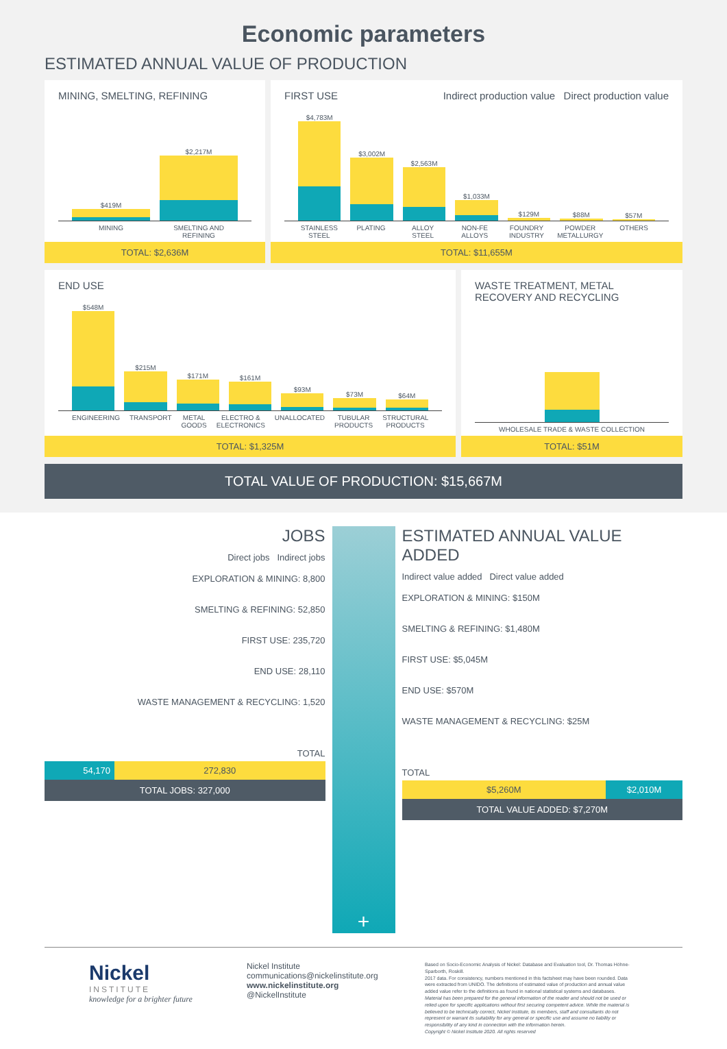Economic parameters
ESTIMATED ANNUAL VALUE OF PRODUCTION
MINING, SMELTING, REFINING
$419M
$2,217M
MINING SMELTING AND REFINING
TOTAL: $2,636M
FIRST USE Indirect production value Direct production value
$4,783M
$3,002M
$2,563M
$1,033M
$129M
$88M
$57M
STAINLESS STEEL PLATING ALLOY STEEL NON-FE ALLOYS FOUNDRY INDUSTRY POWDER METALLURGY OTHERS
TOTAL: $11,655M
END USE
$548M
$215M
$171M
$161M
$93M
$73M
$64M
ENGINEERING TRANSPORT METAL GOODS ELECTRO & ELECTRONICS UNALLOCATED TUBULAR PRODUCTS STRUCTURAL PRODUCTS
TOTAL: $1,325M
WASTE TREATMENT, METAL RECOVERY AND RECYCLING
WHOLESALE TRADE & WASTE COLLECTION
TOTAL: $51M
TOTAL VALUE OF PRODUCTION: $15,667M
JOBS
Direct jobs Indirect jobs
EXPLORATION & MINING: 8,800
SMELTING & REFINING: 52,850
FIRST USE: 235,720
END USE: 28,110
WASTE MANAGEMENT & RECYCLING: 1,520
TOTAL
54,170 272,830
TOTAL JOBS: 327,000
+
ESTIMATED ANNUAL VALUE ADDED
Indirect value added Direct value added
EXPLORATION & MINING: $150M
SMELTING & REFINING: $1,480M
FIRST USE: $5,045M
END USE: $570M
WASTE MANAGEMENT & RECYCLING: $25M
TOTAL
$5,260M $2,010M
TOTAL VALUE ADDED: $7,270M
Nickel
INSTITUTE
knowledge for a brighter future
Nickel Institute
communications@nickelinstitute.org
www.nickelinstitute.org
@NickelInstitute
Based on Socio-Economic Analysis of Nickel: Database and Evaluation tool, Dr. Thomas Höhne-Sparborth, Roskill.
2017 data. For consistency, numbers mentioned in this factsheet may have been rounded. Data were extracted from UNIDO. The definitions of estimated value of production and annual value added value refer to the definitions as found in national statistical systems and databases.
Material has been prepared for the general information of the reader and should not be used or relied upon for specific applications without first securing competent advice. While the material is believed to be technically correct, Nickel Institute, its members, staff and consultants do not represent or warrant its suitability for any general or specific use and assume no liability or responsibility of any kind in connection with the information herein.
Copyright © Nickel Institute 2020. All rights reserved